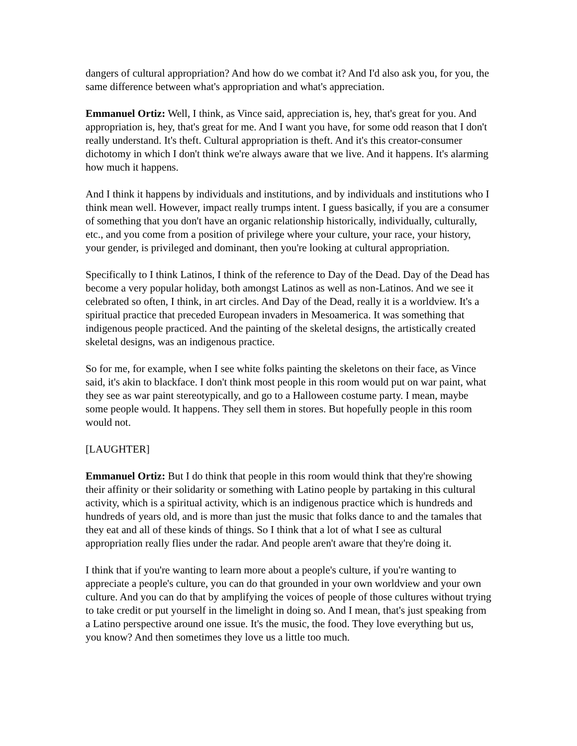dangers of cultural appropriation? And how do we combat it? And I'd also ask you, for you, the same difference between what's appropriation and what's appreciation.
Emmanuel Ortiz: Well, I think, as Vince said, appreciation is, hey, that's great for you. And appropriation is, hey, that's great for me. And I want you have, for some odd reason that I don't really understand. It's theft. Cultural appropriation is theft. And it's this creator-consumer dichotomy in which I don't think we're always aware that we live. And it happens. It's alarming how much it happens.
And I think it happens by individuals and institutions, and by individuals and institutions who I think mean well. However, impact really trumps intent. I guess basically, if you are a consumer of something that you don't have an organic relationship historically, individually, culturally, etc., and you come from a position of privilege where your culture, your race, your history, your gender, is privileged and dominant, then you're looking at cultural appropriation.
Specifically to I think Latinos, I think of the reference to Day of the Dead. Day of the Dead has become a very popular holiday, both amongst Latinos as well as non-Latinos. And we see it celebrated so often, I think, in art circles. And Day of the Dead, really it is a worldview. It's a spiritual practice that preceded European invaders in Mesoamerica. It was something that indigenous people practiced. And the painting of the skeletal designs, the artistically created skeletal designs, was an indigenous practice.
So for me, for example, when I see white folks painting the skeletons on their face, as Vince said, it's akin to blackface. I don't think most people in this room would put on war paint, what they see as war paint stereotypically, and go to a Halloween costume party. I mean, maybe some people would. It happens. They sell them in stores. But hopefully people in this room would not.
[LAUGHTER]
Emmanuel Ortiz: But I do think that people in this room would think that they're showing their affinity or their solidarity or something with Latino people by partaking in this cultural activity, which is a spiritual activity, which is an indigenous practice which is hundreds and hundreds of years old, and is more than just the music that folks dance to and the tamales that they eat and all of these kinds of things. So I think that a lot of what I see as cultural appropriation really flies under the radar. And people aren't aware that they're doing it.
I think that if you're wanting to learn more about a people's culture, if you're wanting to appreciate a people's culture, you can do that grounded in your own worldview and your own culture. And you can do that by amplifying the voices of people of those cultures without trying to take credit or put yourself in the limelight in doing so. And I mean, that's just speaking from a Latino perspective around one issue. It's the music, the food. They love everything but us, you know? And then sometimes they love us a little too much.